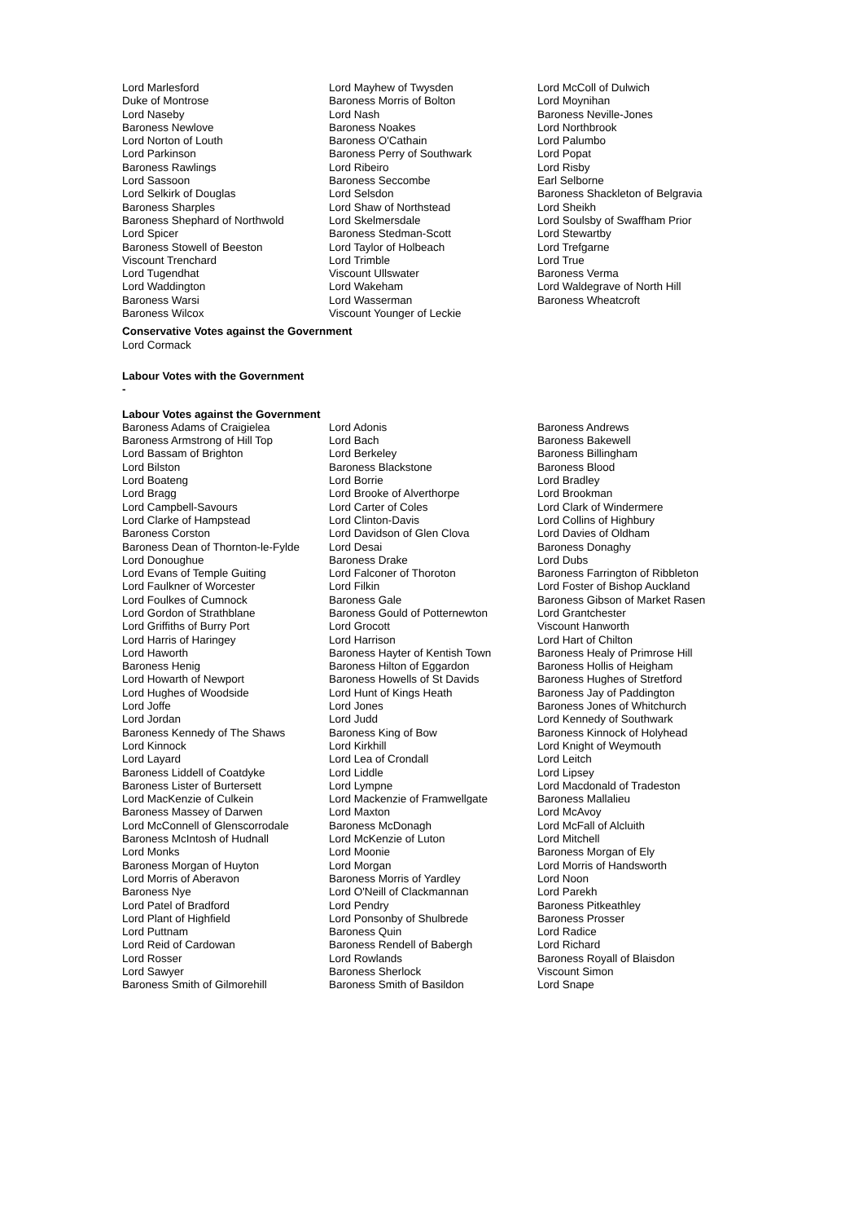| Lord Marlesford Duke of Montrose Lord Naseby Baroness Newlove Lord Norton of Louth Lord Parkinson Baroness Rawlings Lord Sassoon Lord Selkirk of Douglas Baroness Sharples Baroness Shephard of Northwold Lord Spicer Baroness Stowell of Beeston Viscount Trenchard Lord Tugendhat Lord Waddington Baroness Warsi Baroness Wilcox | Lord Mayhew of Twysden Baroness Morris of Bolton Lord Nash Baroness Noakes Baroness O'Cathain Baroness Perry of Southwark Lord Ribeiro Baroness Seccombe Lord Selsdon Lord Shaw of Northstead Lord Skelmersdale Baroness Stedman-Scott Lord Taylor of Holbeach Lord Trimble Viscount Ullswater Lord Wakeham Lord Wasserman Viscount Younger of Leckie | Lord McColl of Dulwich Lord Moynihan Baroness Neville-Jones Lord Northbrook Lord Palumbo Lord Popat Lord Risby Earl Selborne Baroness Shackleton of Belgravia Lord Sheikh Lord Soulsby of Swaffham Prior Lord Stewartby Lord Trefgarne Lord True Baroness Verma Lord Waldegrave of North Hill Baroness Wheatcroft |
Conservative Votes against the Government
Lord Cormack
Labour Votes with the Government
-
Labour Votes against the Government
| Baroness Adams of Craigielea Baroness Armstrong of Hill Top Lord Bassam of Brighton Lord Bilston Lord Boateng Lord Bragg Lord Campbell-Savours Lord Clarke of Hampstead Baroness Corston Baroness Dean of Thornton-le-Fylde Lord Donoughue Lord Evans of Temple Guiting Lord Faulkner of Worcester Lord Foulkes of Cumnock Lord Gordon of Strathblane Lord Griffiths of Burry Port Lord Harris of Haringey Lord Haworth Baroness Henig Lord Howarth of Newport Lord Hughes of Woodside Lord Joffe Lord Jordan Baroness Kennedy of The Shaws Lord Kinnock Lord Layard Baroness Liddell of Coatdyke Baroness Lister of Burtersett Lord MacKenzie of Culkein Baroness Massey of Darwen Lord McConnell of Glenscorrodale Baroness McIntosh of Hudnall Lord Monks Baroness Morgan of Huyton Lord Morris of Aberavon Baroness Nye Lord Patel of Bradford Lord Plant of Highfield Lord Puttnam Lord Reid of Cardowan Lord Rosser Lord Sawyer Baroness Smith of Gilmorehill | Lord Adonis Lord Bach Lord Berkeley Baroness Blackstone Lord Borrie Lord Brooke of Alverthorpe Lord Carter of Coles Lord Clinton-Davis Lord Davidson of Glen Clova Lord Desai Baroness Drake Lord Falconer of Thoroton Lord Filkin Baroness Gale Baroness Gould of Potternewton Lord Grocott Lord Harrison Baroness Hayter of Kentish Town Baroness Hilton of Eggardon Baroness Howells of St Davids Lord Hunt of Kings Heath Lord Jones Lord Judd Baroness King of Bow Lord Kirkhill Lord Lea of Crondall Lord Liddle Lord Lympne Lord Mackenzie of Framwellgate Lord Maxton Baroness McDonagh Lord McKenzie of Luton Lord Moonie Lord Morgan Baroness Morris of Yardley Lord O'Neill of Clackmannan Lord Pendry Lord Ponsonby of Shulbrede Baroness Quin Baroness Rendell of Babergh Lord Rowlands Baroness Sherlock Baroness Smith of Basildon | Baroness Andrews Baroness Bakewell Baroness Billingham Baroness Blood Lord Bradley Lord Brookman Lord Clark of Windermere Lord Collins of Highbury Lord Davies of Oldham Baroness Donaghy Lord Dubs Baroness Farrington of Ribbleton Lord Foster of Bishop Auckland Baroness Gibson of Market Rasen Lord Grantchester Viscount Hanworth Lord Hart of Chilton Baroness Healy of Primrose Hill Baroness Hollis of Heigham Baroness Hughes of Stretford Baroness Jay of Paddington Baroness Jones of Whitchurch Lord Kennedy of Southwark Baroness Kinnock of Holyhead Lord Knight of Weymouth Lord Leitch Lord Lipsey Lord Macdonald of Tradeston Baroness Mallalieu Lord McAvoy Lord McFall of Alcluith Lord Mitchell Baroness Morgan of Ely Lord Morris of Handsworth Lord Noon Lord Parekh Baroness Pitkeathley Baroness Prosser Lord Radice Lord Richard Baroness Royall of Blaisdon Viscount Simon Lord Snape |